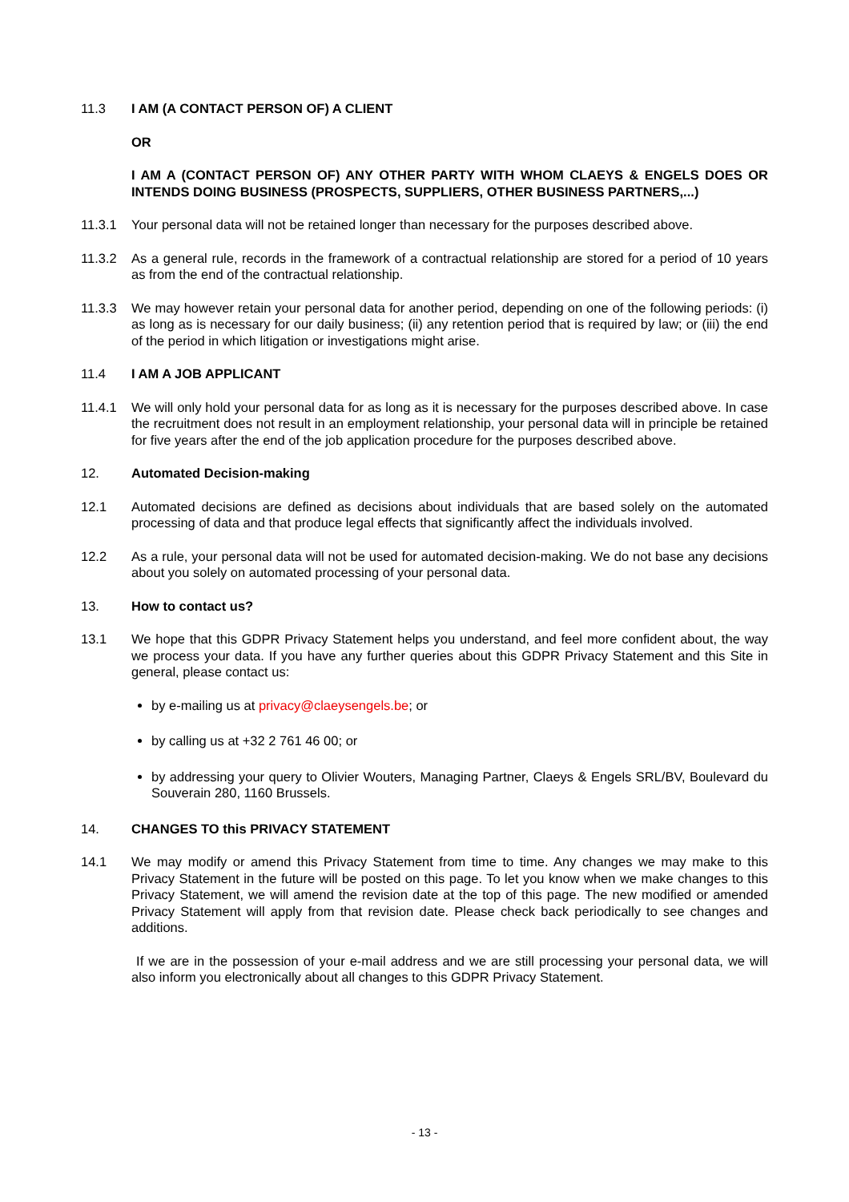11.3 I AM (A CONTACT PERSON OF) A CLIENT
OR
I AM A (CONTACT PERSON OF) ANY OTHER PARTY WITH WHOM CLAEYS & ENGELS DOES OR INTENDS DOING BUSINESS (PROSPECTS, SUPPLIERS, OTHER BUSINESS PARTNERS,...)
11.3.1 Your personal data will not be retained longer than necessary for the purposes described above.
11.3.2 As a general rule, records in the framework of a contractual relationship are stored for a period of 10 years as from the end of the contractual relationship.
11.3.3 We may however retain your personal data for another period, depending on one of the following periods: (i) as long as is necessary for our daily business; (ii) any retention period that is required by law; or (iii) the end of the period in which litigation or investigations might arise.
11.4 I AM A JOB APPLICANT
11.4.1 We will only hold your personal data for as long as it is necessary for the purposes described above. In case the recruitment does not result in an employment relationship, your personal data will in principle be retained for five years after the end of the job application procedure for the purposes described above.
12. Automated Decision-making
12.1 Automated decisions are defined as decisions about individuals that are based solely on the automated processing of data and that produce legal effects that significantly affect the individuals involved.
12.2 As a rule, your personal data will not be used for automated decision-making. We do not base any decisions about you solely on automated processing of your personal data.
13. How to contact us?
13.1 We hope that this GDPR Privacy Statement helps you understand, and feel more confident about, the way we process your data. If you have any further queries about this GDPR Privacy Statement and this Site in general, please contact us:
by e-mailing us at privacy@claeysengels.be; or
by calling us at +32 2 761 46 00; or
by addressing your query to Olivier Wouters, Managing Partner, Claeys & Engels SRL/BV, Boulevard du Souverain 280, 1160 Brussels.
14. CHANGES TO this PRIVACY STATEMENT
14.1 We may modify or amend this Privacy Statement from time to time. Any changes we may make to this Privacy Statement in the future will be posted on this page. To let you know when we make changes to this Privacy Statement, we will amend the revision date at the top of this page. The new modified or amended Privacy Statement will apply from that revision date. Please check back periodically to see changes and additions.
If we are in the possession of your e-mail address and we are still processing your personal data, we will also inform you electronically about all changes to this GDPR Privacy Statement.
- 13 -